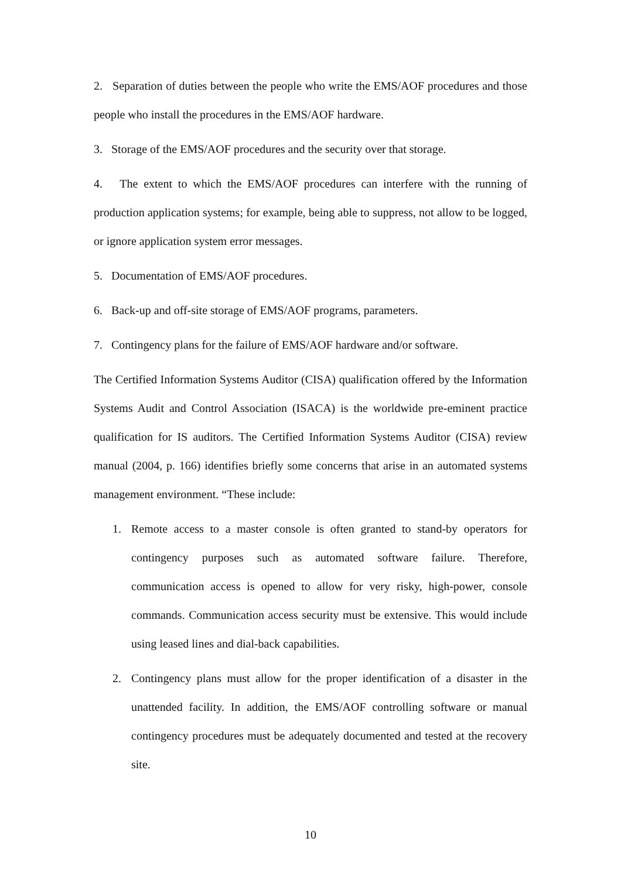2. Separation of duties between the people who write the EMS/AOF procedures and those people who install the procedures in the EMS/AOF hardware.
3. Storage of the EMS/AOF procedures and the security over that storage.
4. The extent to which the EMS/AOF procedures can interfere with the running of production application systems; for example, being able to suppress, not allow to be logged, or ignore application system error messages.
5. Documentation of EMS/AOF procedures.
6. Back-up and off-site storage of EMS/AOF programs, parameters.
7. Contingency plans for the failure of EMS/AOF hardware and/or software.
The Certified Information Systems Auditor (CISA) qualification offered by the Information Systems Audit and Control Association (ISACA) is the worldwide pre-eminent practice qualification for IS auditors. The Certified Information Systems Auditor (CISA) review manual (2004, p. 166) identifies briefly some concerns that arise in an automated systems management environment. “These include:
1. Remote access to a master console is often granted to stand-by operators for contingency purposes such as automated software failure. Therefore, communication access is opened to allow for very risky, high-power, console commands. Communication access security must be extensive. This would include using leased lines and dial-back capabilities.
2. Contingency plans must allow for the proper identification of a disaster in the unattended facility. In addition, the EMS/AOF controlling software or manual contingency procedures must be adequately documented and tested at the recovery site.
10